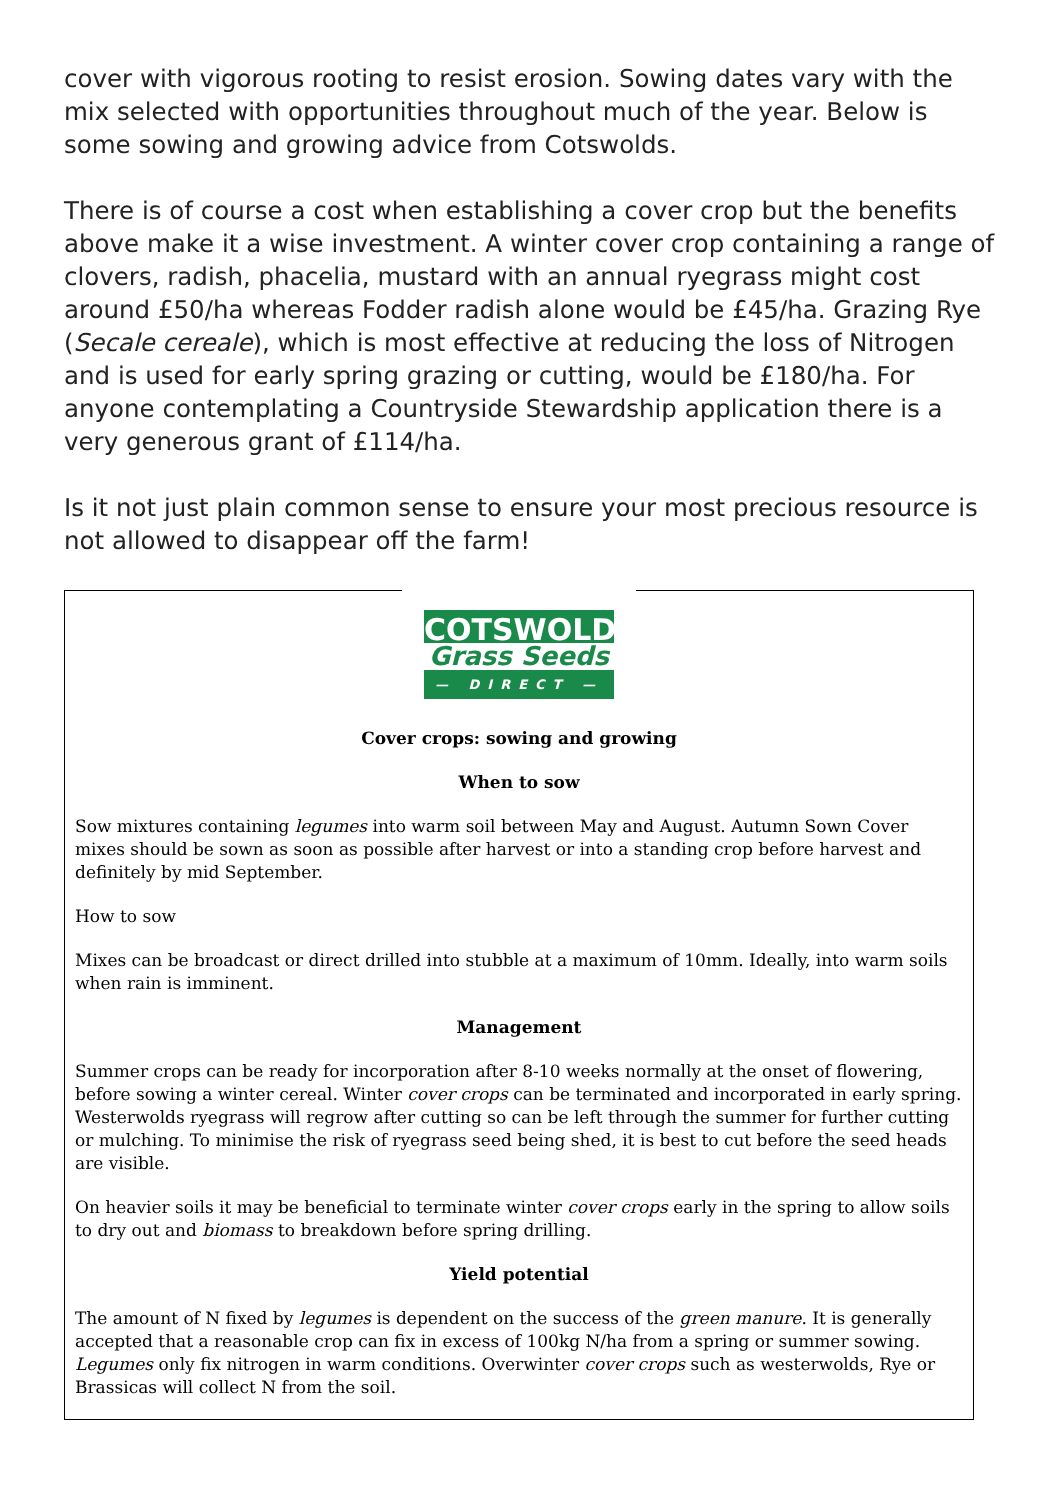cover with vigorous rooting to resist erosion. Sowing dates vary with the mix selected with opportunities throughout much of the year. Below is some sowing and growing advice from Cotswolds.
There is of course a cost when establishing a cover crop but the benefits above make it a wise investment. A winter cover crop containing a range of clovers, radish, phacelia, mustard with an annual ryegrass might cost around £50/ha whereas Fodder radish alone would be £45/ha. Grazing Rye (Secale cereale), which is most effective at reducing the loss of Nitrogen and is used for early spring grazing or cutting, would be £180/ha. For anyone contemplating a Countryside Stewardship application there is a very generous grant of £114/ha.
Is it not just plain common sense to ensure your most precious resource is not allowed to disappear off the farm!
COTSWOLD
Grass Seeds
— DIRECT —
Cover crops: sowing and growing
When to sow
Sow mixtures containing legumes into warm soil between May and August. Autumn Sown Cover mixes should be sown as soon as possible after harvest or into a standing crop before harvest and definitely by mid September.
How to sow
Mixes can be broadcast or direct drilled into stubble at a maximum of 10mm. Ideally, into warm soils when rain is imminent.
Management
Summer crops can be ready for incorporation after 8-10 weeks normally at the onset of flowering, before sowing a winter cereal. Winter cover crops can be terminated and incorporated in early spring. Westerwolds ryegrass will regrow after cutting so can be left through the summer for further cutting or mulching. To minimise the risk of ryegrass seed being shed, it is best to cut before the seed heads are visible.
On heavier soils it may be beneficial to terminate winter cover crops early in the spring to allow soils to dry out and biomass to breakdown before spring drilling.
Yield potential
The amount of N fixed by legumes is dependent on the success of the green manure. It is generally accepted that a reasonable crop can fix in excess of 100kg N/ha from a spring or summer sowing. Legumes only fix nitrogen in warm conditions. Overwinter cover crops such as westerwolds, Rye or Brassicas will collect N from the soil.